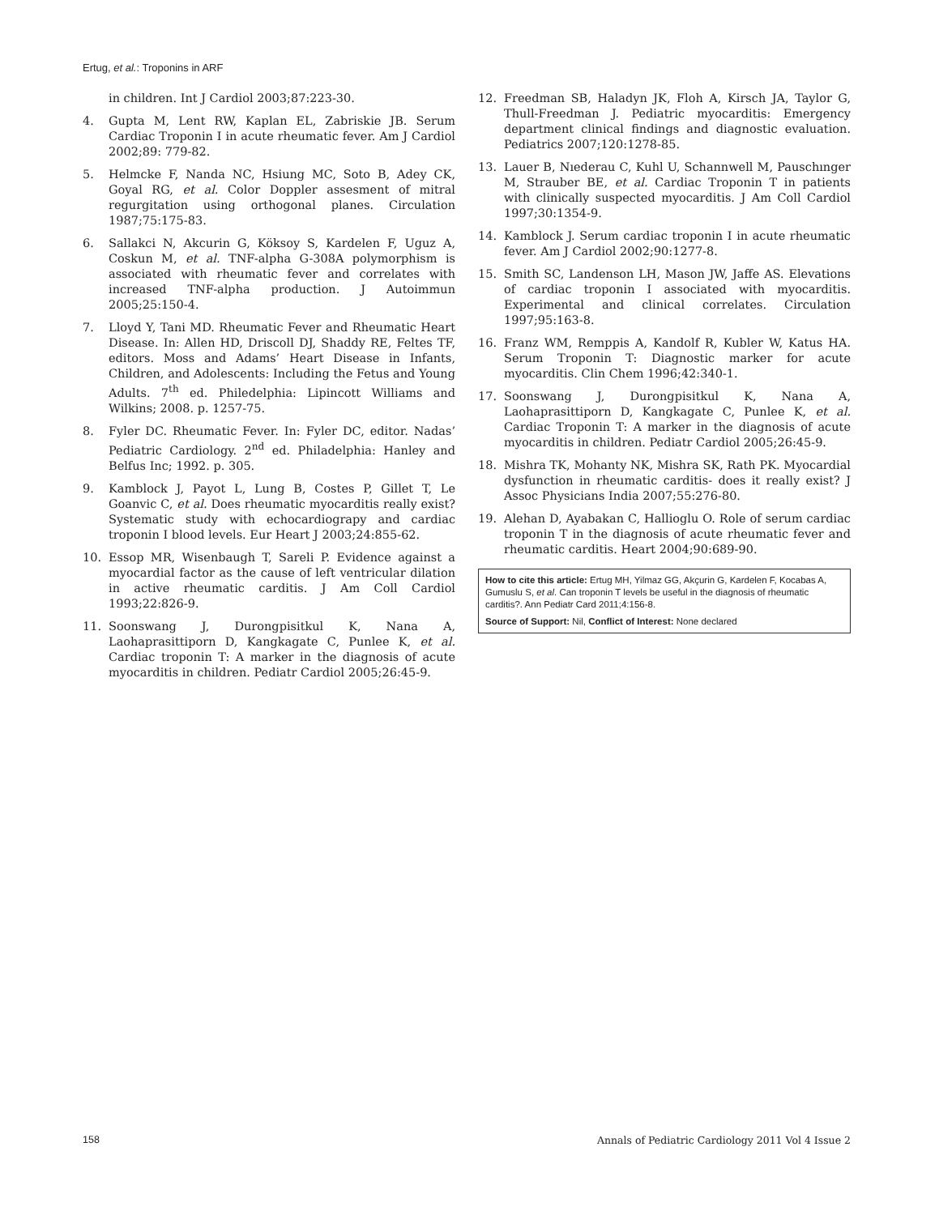Ertug, et al.: Troponins in ARF
in children. Int J Cardiol 2003;87:223-30.
4. Gupta M, Lent RW, Kaplan EL, Zabriskie JB. Serum Cardiac Troponin I in acute rheumatic fever. Am J Cardiol 2002;89: 779-82.
5. Helmcke F, Nanda NC, Hsiung MC, Soto B, Adey CK, Goyal RG, et al. Color Doppler assesment of mitral regurgitation using orthogonal planes. Circulation 1987;75:175-83.
6. Sallakci N, Akcurin G, Köksoy S, Kardelen F, Uguz A, Coskun M, et al. TNF-alpha G-308A polymorphism is associated with rheumatic fever and correlates with increased TNF-alpha production. J Autoimmun 2005;25:150-4.
7. Lloyd Y, Tani MD. Rheumatic Fever and Rheumatic Heart Disease. In: Allen HD, Driscoll DJ, Shaddy RE, Feltes TF, editors. Moss and Adams’ Heart Disease in Infants, Children, and Adolescents: Including the Fetus and Young Adults. 7<sup>th</sup> ed. Philedelphia: Lipincott Williams and Wilkins; 2008. p. 1257-75.
8. Fyler DC. Rheumatic Fever. In: Fyler DC, editor. Nadas’ Pediatric Cardiology. 2<sup>nd</sup> ed. Philadelphia: Hanley and Belfus Inc; 1992. p. 305.
9. Kamblock J, Payot L, Lung B, Costes P, Gillet T, Le Goanvic C, et al. Does rheumatic myocarditis really exist? Systematic study with echocardiograpy and cardiac troponin I blood levels. Eur Heart J 2003;24:855-62.
10. Essop MR, Wisenbaugh T, Sareli P. Evidence against a myocardial factor as the cause of left ventricular dilation in active rheumatic carditis. J Am Coll Cardiol 1993;22:826-9.
11. Soonswang J, Durongpisitkul K, Nana A, Laohaprasittiporn D, Kangkagate C, Punlee K, et al. Cardiac troponin T: A marker in the diagnosis of acute myocarditis in children. Pediatr Cardiol 2005;26:45-9.
12. Freedman SB, Haladyn JK, Floh A, Kirsch JA, Taylor G, Thull-Freedman J. Pediatric myocarditis: Emergency department clinical findings and diagnostic evaluation. Pediatrics 2007;120:1278-85.
13. Lauer B, Nıederau C, Kuhl U, Schannwell M, Pauschınger M, Strauber BE, et al. Cardiac Troponin T in patients with clinically suspected myocarditis. J Am Coll Cardiol 1997;30:1354-9.
14. Kamblock J. Serum cardiac troponin I in acute rheumatic fever. Am J Cardiol 2002;90:1277-8.
15. Smith SC, Landenson LH, Mason JW, Jaffe AS. Elevations of cardiac troponin I associated with myocarditis. Experimental and clinical correlates. Circulation 1997;95:163-8.
16. Franz WM, Remppis A, Kandolf R, Kubler W, Katus HA. Serum Troponin T: Diagnostic marker for acute myocarditis. Clin Chem 1996;42:340-1.
17. Soonswang J, Durongpisitkul K, Nana A, Laohaprasittiporn D, Kangkagate C, Punlee K, et al. Cardiac Troponin T: A marker in the diagnosis of acute myocarditis in children. Pediatr Cardiol 2005;26:45-9.
18. Mishra TK, Mohanty NK, Mishra SK, Rath PK. Myocardial dysfunction in rheumatic carditis- does it really exist? J Assoc Physicians India 2007;55:276-80.
19. Alehan D, Ayabakan C, Hallioglu O. Role of serum cardiac troponin T in the diagnosis of acute rheumatic fever and rheumatic carditis. Heart 2004;90:689-90.
How to cite this article: Ertug MH, Yilmaz GG, Akçurin G, Kardelen F, Kocabas A, Gumuslu S, et al. Can troponin T levels be useful in the diagnosis of rheumatic carditis?. Ann Pediatr Card 2011;4:156-8.
Source of Support: Nil, Conflict of Interest: None declared
158 Annals of Pediatric Cardiology 2011 Vol 4 Issue 2